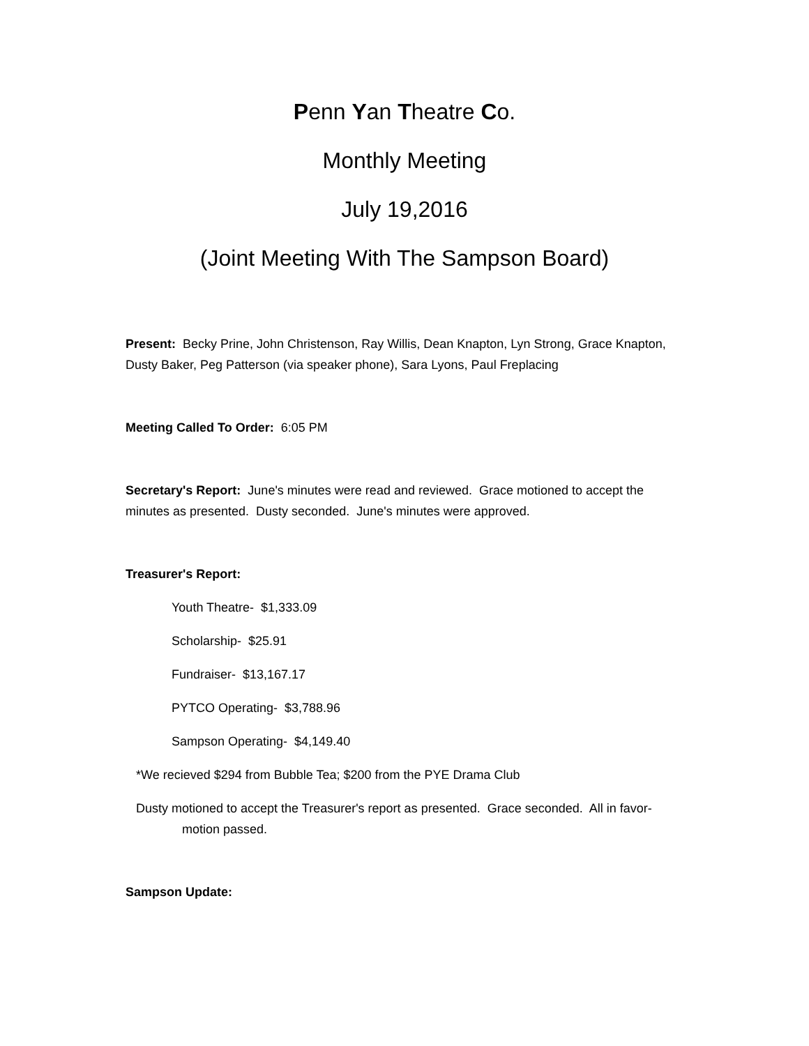Penn Yan Theatre Co.
Monthly Meeting
July 19,2016
(Joint Meeting With The Sampson Board)
Present: Becky Prine, John Christenson, Ray Willis, Dean Knapton, Lyn Strong, Grace Knapton, Dusty Baker, Peg Patterson (via speaker phone), Sara Lyons, Paul Freplacing
Meeting Called To Order: 6:05 PM
Secretary's Report: June's minutes were read and reviewed. Grace motioned to accept the minutes as presented. Dusty seconded. June's minutes were approved.
Treasurer's Report:
Youth Theatre- $1,333.09
Scholarship- $25.91
Fundraiser- $13,167.17
PYTCO Operating- $3,788.96
Sampson Operating- $4,149.40
*We recieved $294 from Bubble Tea; $200 from the PYE Drama Club
Dusty motioned to accept the Treasurer's report as presented. Grace seconded. All in favor- motion passed.
Sampson Update: